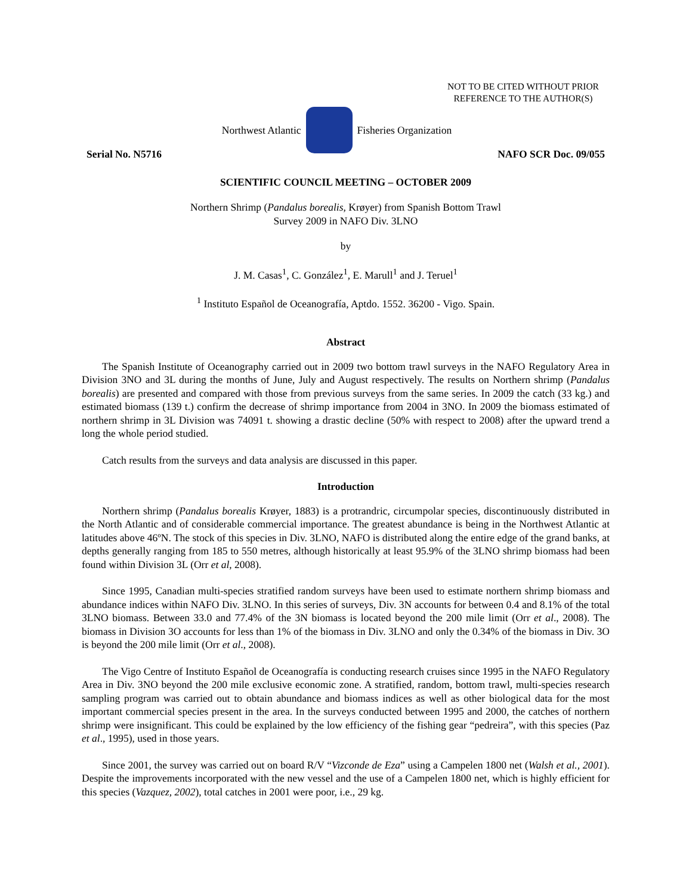NOT TO BE CITED WITHOUT PRIOR
REFERENCE TO THE AUTHOR(S)
Northwest Atlantic Fisheries Organization
Serial No. N5716 NAFO SCR Doc. 09/055
SCIENTIFIC COUNCIL MEETING – OCTOBER 2009
Northern Shrimp (Pandalus borealis, Krøyer) from Spanish Bottom Trawl
Survey 2009 in NAFO Div. 3LNO
by
J. M. Casas<sup>1</sup>, C. González<sup>1</sup>, E. Marull<sup>1</sup> and J. Teruel<sup>1</sup>
<sup>1</sup> Instituto Español de Oceanografía, Aptdo. 1552. 36200 - Vigo. Spain.
Abstract
The Spanish Institute of Oceanography carried out in 2009 two bottom trawl surveys in the NAFO Regulatory Area in Division 3NO and 3L during the months of June, July and August respectively. The results on Northern shrimp (Pandalus borealis) are presented and compared with those from previous surveys from the same series. In 2009 the catch (33 kg.) and estimated biomass (139 t.) confirm the decrease of shrimp importance from 2004 in 3NO. In 2009 the biomass estimated of northern shrimp in 3L Division was 74091 t. showing a drastic decline (50% with respect to 2008) after the upward trend a long the whole period studied.
Catch results from the surveys and data analysis are discussed in this paper.
Introduction
Northern shrimp (Pandalus borealis Krøyer, 1883) is a protrandric, circumpolar species, discontinuously distributed in the North Atlantic and of considerable commercial importance. The greatest abundance is being in the Northwest Atlantic at latitudes above 46ºN. The stock of this species in Div. 3LNO, NAFO is distributed along the entire edge of the grand banks, at depths generally ranging from 185 to 550 metres, although historically at least 95.9% of the 3LNO shrimp biomass had been found within Division 3L (Orr et al, 2008).
Since 1995, Canadian multi-species stratified random surveys have been used to estimate northern shrimp biomass and abundance indices within NAFO Div. 3LNO. In this series of surveys, Div. 3N accounts for between 0.4 and 8.1% of the total 3LNO biomass. Between 33.0 and 77.4% of the 3N biomass is located beyond the 200 mile limit (Orr et al., 2008). The biomass in Division 3O accounts for less than 1% of the biomass in Div. 3LNO and only the 0.34% of the biomass in Div. 3O is beyond the 200 mile limit (Orr et al., 2008).
The Vigo Centre of Instituto Español de Oceanografía is conducting research cruises since 1995 in the NAFO Regulatory Area in Div. 3NO beyond the 200 mile exclusive economic zone. A stratified, random, bottom trawl, multi-species research sampling program was carried out to obtain abundance and biomass indices as well as other biological data for the most important commercial species present in the area. In the surveys conducted between 1995 and 2000, the catches of northern shrimp were insignificant. This could be explained by the low efficiency of the fishing gear “pedreira”, with this species (Paz et al., 1995), used in those years.
Since 2001, the survey was carried out on board R/V “Vizconde de Eza” using a Campelen 1800 net (Walsh et al., 2001). Despite the improvements incorporated with the new vessel and the use of a Campelen 1800 net, which is highly efficient for this species (Vazquez, 2002), total catches in 2001 were poor, i.e., 29 kg.